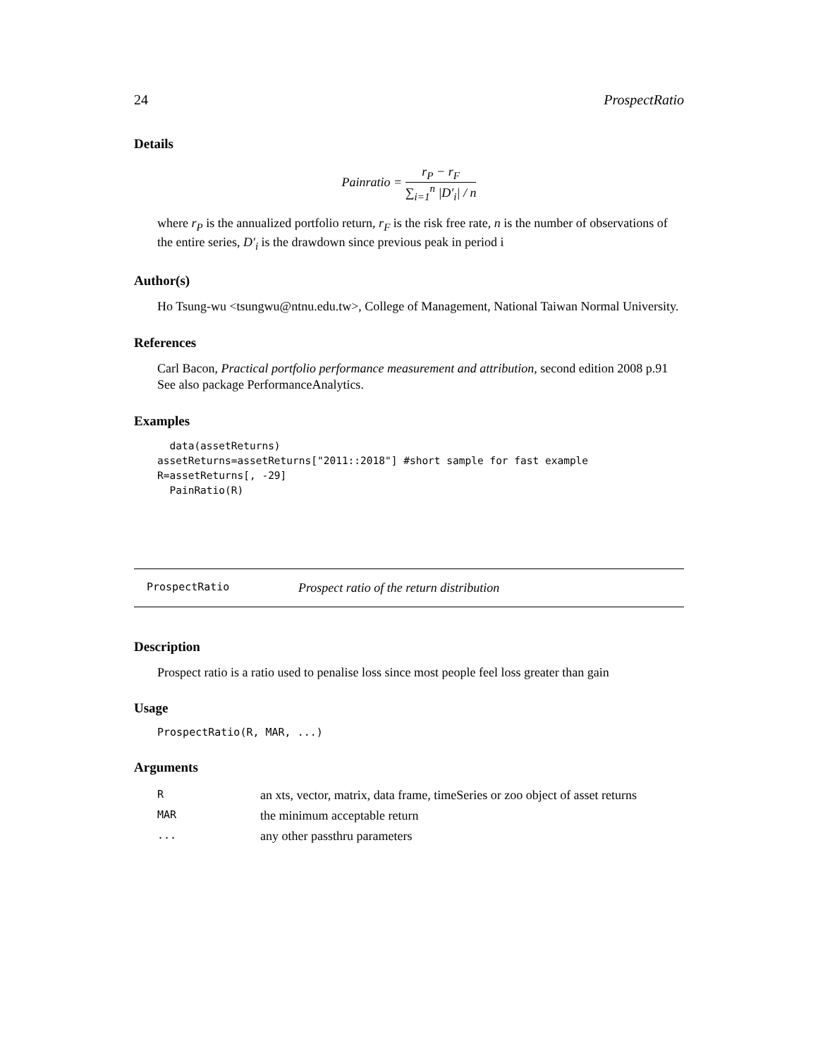24 ProspectRatio
Details
Painratio = r<sub>P</sub> − r<sub>F</sub> ∑<sub>i=1</sub><sup>n</sup> |D′<sub>i</sub>| / n
where r<sub>P</sub> is the annualized portfolio return, r<sub>F</sub> is the risk free rate, n is the number of observations of the entire series, D′<sub>i</sub> is the drawdown since previous peak in period i
Author(s)
Ho Tsung-wu <tsungwu@ntnu.edu.tw>, College of Management, National Taiwan Normal University.
References
Carl Bacon, Practical portfolio performance measurement and attribution, second edition 2008 p.91
See also package PerformanceAnalytics.
Examples
  data(assetReturns)
assetReturns=assetReturns["2011::2018"] #short sample for fast example
R=assetReturns[, -29]
  PainRatio(R)
ProspectRatio Prospect ratio of the return distribution
Description
Prospect ratio is a ratio used to penalise loss since most people feel loss greater than gain
Usage
ProspectRatio(R, MAR, ...)
Arguments
| R | an xts, vector, matrix, data frame, timeSeries or zoo object of asset returns |
| MAR | the minimum acceptable return |
| ... | any other passthru parameters |